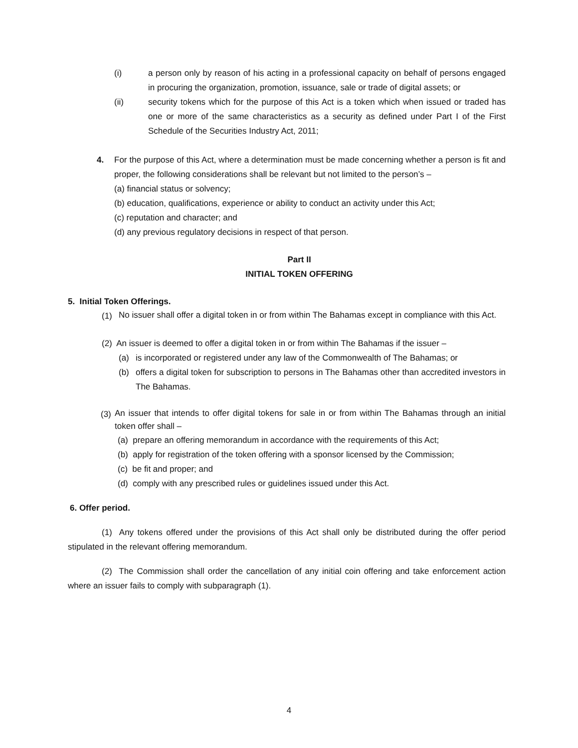(i) a person only by reason of his acting in a professional capacity on behalf of persons engaged in procuring the organization, promotion, issuance, sale or trade of digital assets; or
(ii) security tokens which for the purpose of this Act is a token which when issued or traded has one or more of the same characteristics as a security as defined under Part I of the First Schedule of the Securities Industry Act, 2011;
4. For the purpose of this Act, where a determination must be made concerning whether a person is fit and proper, the following considerations shall be relevant but not limited to the person’s –
(a) financial status or solvency;
(b) education, qualifications, experience or ability to conduct an activity under this Act;
(c) reputation and character; and
(d) any previous regulatory decisions in respect of that person.
Part II
INITIAL TOKEN OFFERING
5. Initial Token Offerings.
(1)
No issuer shall offer a digital token in or from within The Bahamas except in compliance with this Act.
(2) An issuer is deemed to offer a digital token in or from within The Bahamas if the issuer –
(a) is incorporated or registered under any law of the Commonwealth of The Bahamas; or
(b) offers a digital token for subscription to persons in The Bahamas other than accredited investors in The Bahamas.
(3)
An issuer that intends to offer digital tokens for sale in or from within The Bahamas through an initial token offer shall –
(a) prepare an offering memorandum in accordance with the requirements of this Act;
(b) apply for registration of the token offering with a sponsor licensed by the Commission;
(c) be fit and proper; and
(d) comply with any prescribed rules or guidelines issued under this Act.
6. Offer period.
(1) Any tokens offered under the provisions of this Act shall only be distributed during the offer period stipulated in the relevant offering memorandum.
(2) The Commission shall order the cancellation of any initial coin offering and take enforcement action where an issuer fails to comply with subparagraph (1).
4